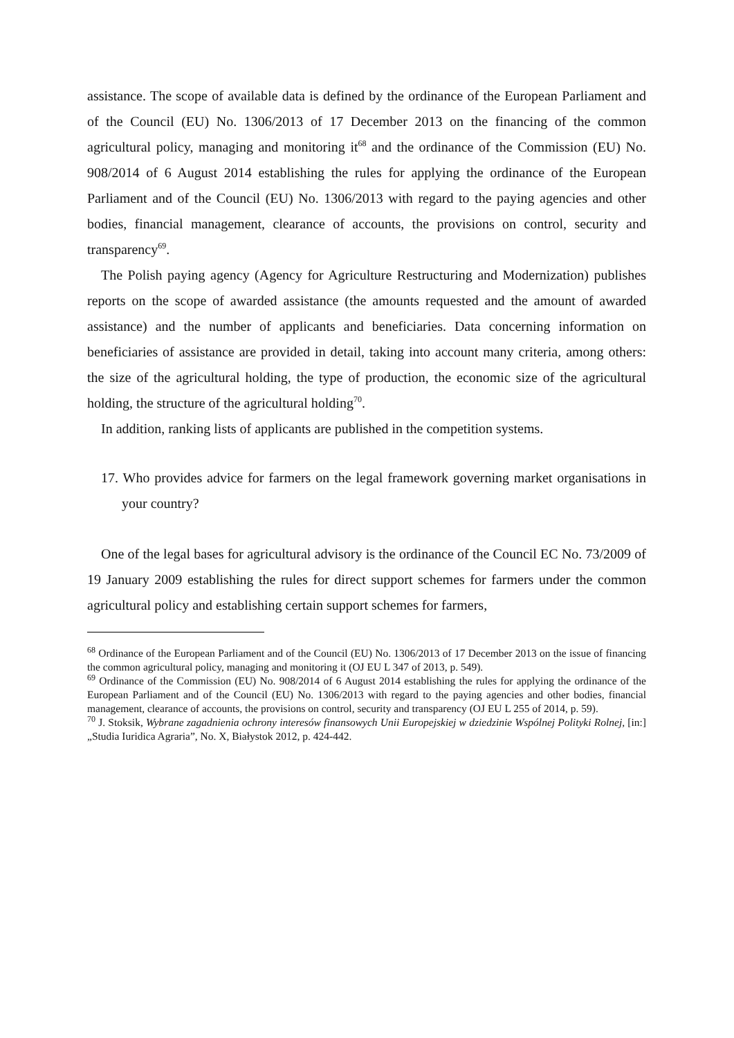assistance. The scope of available data is defined by the ordinance of the European Parliament and of the Council (EU) No. 1306/2013 of 17 December 2013 on the financing of the common agricultural policy, managing and monitoring it<sup>68</sup> and the ordinance of the Commission (EU) No. 908/2014 of 6 August 2014 establishing the rules for applying the ordinance of the European Parliament and of the Council (EU) No. 1306/2013 with regard to the paying agencies and other bodies, financial management, clearance of accounts, the provisions on control, security and transparency<sup>69</sup>.
The Polish paying agency (Agency for Agriculture Restructuring and Modernization) publishes reports on the scope of awarded assistance (the amounts requested and the amount of awarded assistance) and the number of applicants and beneficiaries. Data concerning information on beneficiaries of assistance are provided in detail, taking into account many criteria, among others: the size of the agricultural holding, the type of production, the economic size of the agricultural holding, the structure of the agricultural holding<sup>70</sup>.
In addition, ranking lists of applicants are published in the competition systems.
17. Who provides advice for farmers on the legal framework governing market organisations in your country?
One of the legal bases for agricultural advisory is the ordinance of the Council EC No. 73/2009 of 19 January 2009 establishing the rules for direct support schemes for farmers under the common agricultural policy and establishing certain support schemes for farmers,
<sup>68</sup> Ordinance of the European Parliament and of the Council (EU) No. 1306/2013 of 17 December 2013 on the issue of financing the common agricultural policy, managing and monitoring it (OJ EU L 347 of 2013, p. 549).
<sup>69</sup> Ordinance of the Commission (EU) No. 908/2014 of 6 August 2014 establishing the rules for applying the ordinance of the European Parliament and of the Council (EU) No. 1306/2013 with regard to the paying agencies and other bodies, financial management, clearance of accounts, the provisions on control, security and transparency (OJ EU L 255 of 2014, p. 59).
<sup>70</sup> J. Stoksik, Wybrane zagadnienia ochrony interesów finansowych Unii Europejskiej w dziedzinie Wspólnej Polityki Rolnej, [in:] „Studia Iuridica Agraria”, No. X, Białystok 2012, p. 424-442.